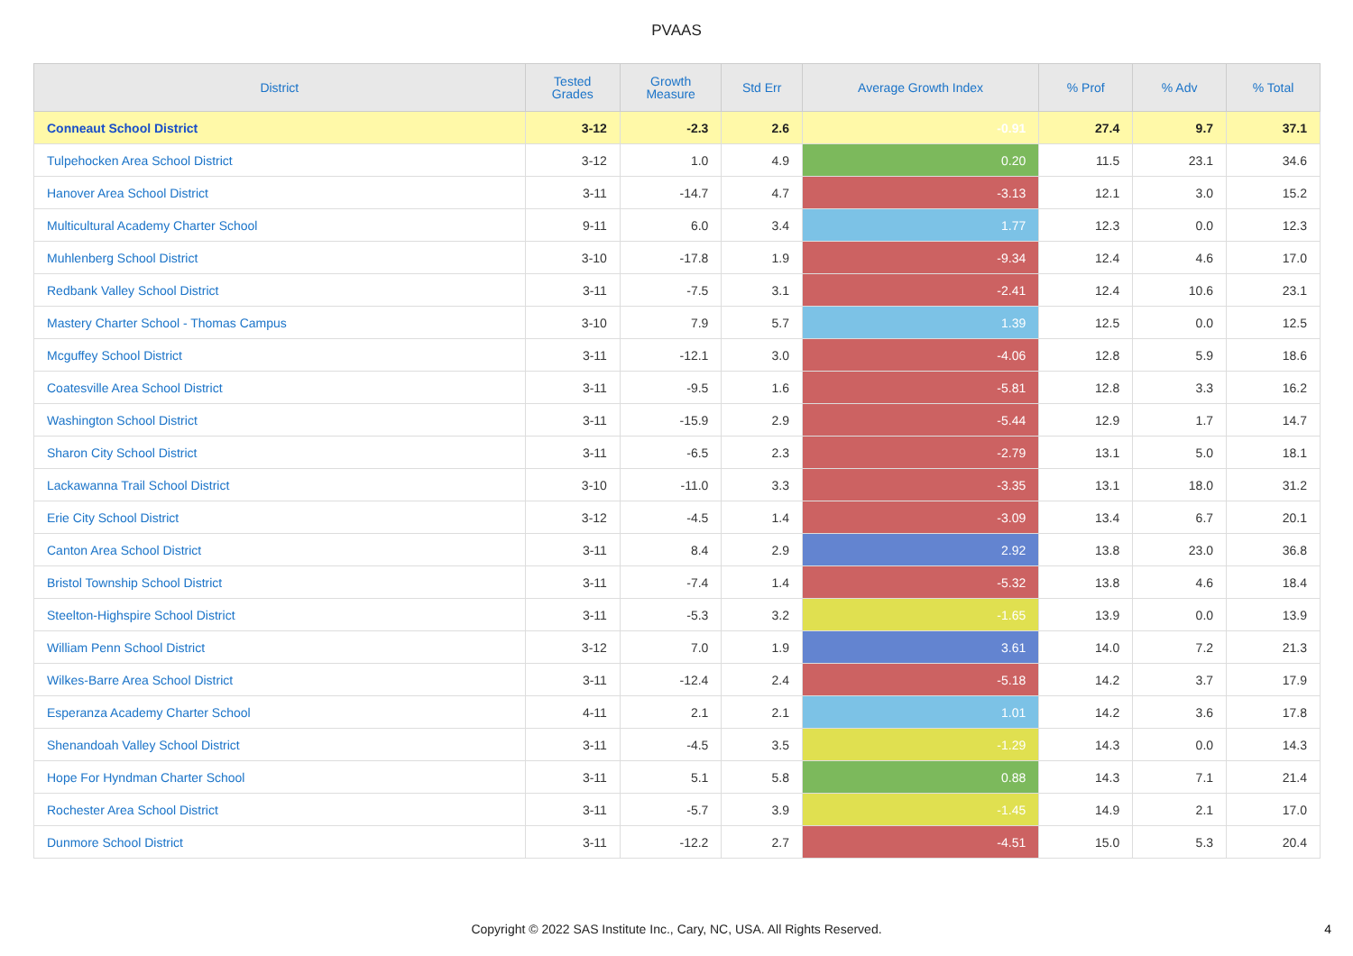PVAAS
| District | Tested Grades | Growth Measure | Std Err | Average Growth Index | % Prof | % Adv | % Total |
| --- | --- | --- | --- | --- | --- | --- | --- |
| Conneaut School District | 3-12 | -2.3 | 2.6 | -0.91 | 27.4 | 9.7 | 37.1 |
| Tulpehocken Area School District | 3-12 | 1.0 | 4.9 | 0.20 | 11.5 | 23.1 | 34.6 |
| Hanover Area School District | 3-11 | -14.7 | 4.7 | -3.13 | 12.1 | 3.0 | 15.2 |
| Multicultural Academy Charter School | 9-11 | 6.0 | 3.4 | 1.77 | 12.3 | 0.0 | 12.3 |
| Muhlenberg School District | 3-10 | -17.8 | 1.9 | -9.34 | 12.4 | 4.6 | 17.0 |
| Redbank Valley School District | 3-11 | -7.5 | 3.1 | -2.41 | 12.4 | 10.6 | 23.1 |
| Mastery Charter School - Thomas Campus | 3-10 | 7.9 | 5.7 | 1.39 | 12.5 | 0.0 | 12.5 |
| Mcguffey School District | 3-11 | -12.1 | 3.0 | -4.06 | 12.8 | 5.9 | 18.6 |
| Coatesville Area School District | 3-11 | -9.5 | 1.6 | -5.81 | 12.8 | 3.3 | 16.2 |
| Washington School District | 3-11 | -15.9 | 2.9 | -5.44 | 12.9 | 1.7 | 14.7 |
| Sharon City School District | 3-11 | -6.5 | 2.3 | -2.79 | 13.1 | 5.0 | 18.1 |
| Lackawanna Trail School District | 3-10 | -11.0 | 3.3 | -3.35 | 13.1 | 18.0 | 31.2 |
| Erie City School District | 3-12 | -4.5 | 1.4 | -3.09 | 13.4 | 6.7 | 20.1 |
| Canton Area School District | 3-11 | 8.4 | 2.9 | 2.92 | 13.8 | 23.0 | 36.8 |
| Bristol Township School District | 3-11 | -7.4 | 1.4 | -5.32 | 13.8 | 4.6 | 18.4 |
| Steelton-Highspire School District | 3-11 | -5.3 | 3.2 | -1.65 | 13.9 | 0.0 | 13.9 |
| William Penn School District | 3-12 | 7.0 | 1.9 | 3.61 | 14.0 | 7.2 | 21.3 |
| Wilkes-Barre Area School District | 3-11 | -12.4 | 2.4 | -5.18 | 14.2 | 3.7 | 17.9 |
| Esperanza Academy Charter School | 4-11 | 2.1 | 2.1 | 1.01 | 14.2 | 3.6 | 17.8 |
| Shenandoah Valley School District | 3-11 | -4.5 | 3.5 | -1.29 | 14.3 | 0.0 | 14.3 |
| Hope For Hyndman Charter School | 3-11 | 5.1 | 5.8 | 0.88 | 14.3 | 7.1 | 21.4 |
| Rochester Area School District | 3-11 | -5.7 | 3.9 | -1.45 | 14.9 | 2.1 | 17.0 |
| Dunmore School District | 3-11 | -12.2 | 2.7 | -4.51 | 15.0 | 5.3 | 20.4 |
Copyright © 2022 SAS Institute Inc., Cary, NC, USA. All Rights Reserved.
4